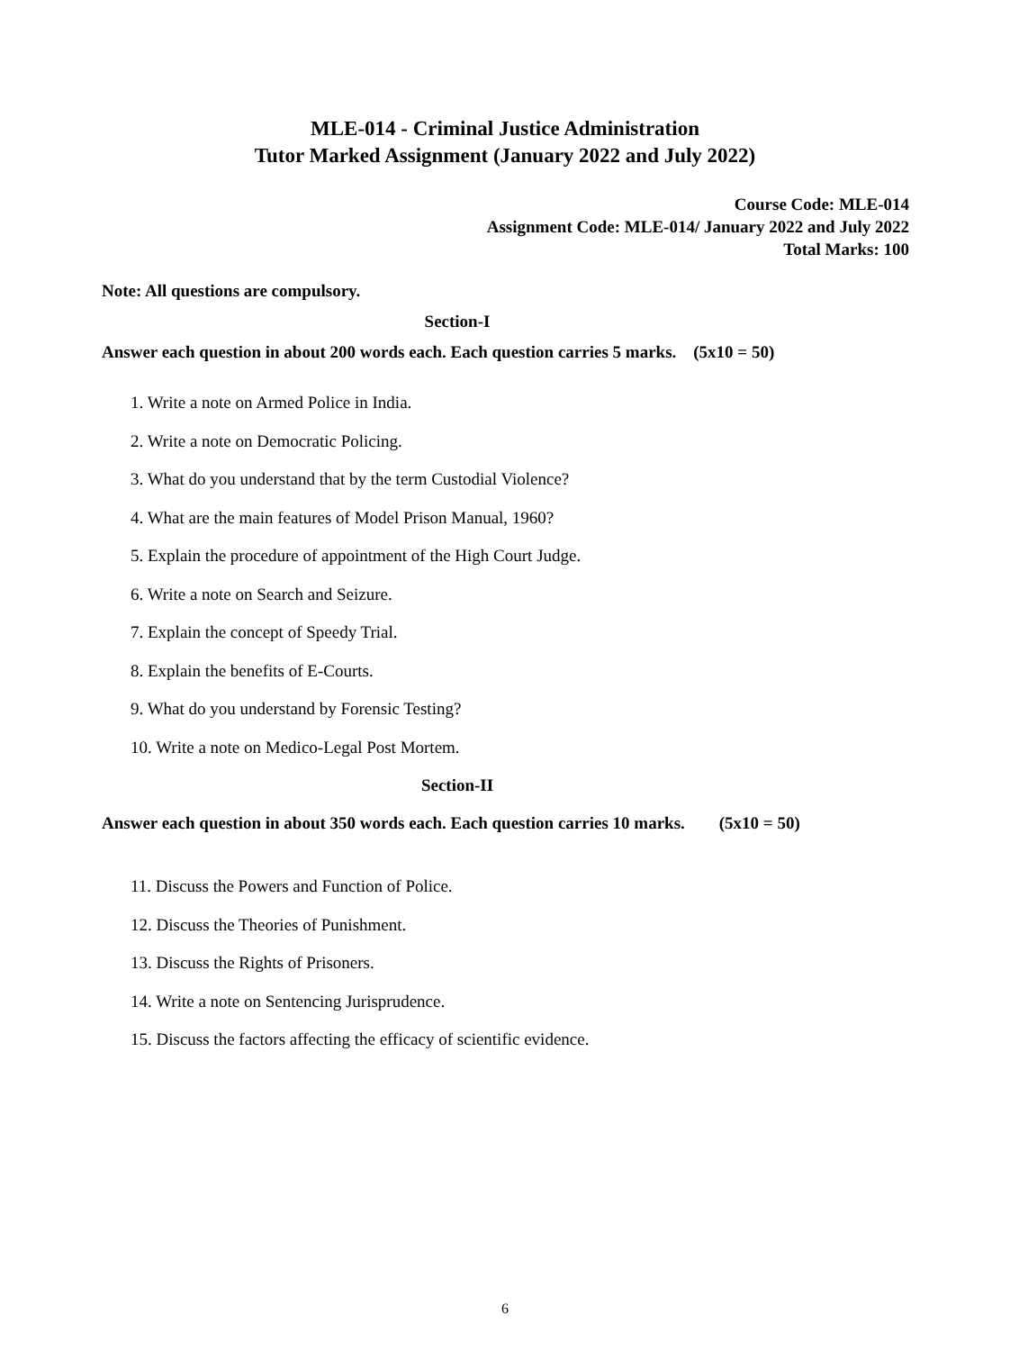MLE-014 - Criminal Justice Administration
Tutor Marked Assignment (January 2022 and July 2022)
Course Code: MLE-014
Assignment Code: MLE-014/ January 2022 and July 2022
Total Marks: 100
Note: All questions are compulsory.
Section-I
Answer each question in about 200 words each. Each question carries 5 marks. (5x10 = 50)
1. Write a note on Armed Police in India.
2. Write a note on Democratic Policing.
3. What do you understand that by the term Custodial Violence?
4. What are the main features of Model Prison Manual, 1960?
5. Explain the procedure of appointment of the High Court Judge.
6. Write a note on Search and Seizure.
7. Explain the concept of Speedy Trial.
8. Explain the benefits of E-Courts.
9. What do you understand by Forensic Testing?
10. Write a note on Medico-Legal Post Mortem.
Section-II
Answer each question in about 350 words each. Each question carries 10 marks. (5x10 = 50)
11. Discuss the Powers and Function of Police.
12. Discuss the Theories of Punishment.
13. Discuss the Rights of Prisoners.
14. Write a note on Sentencing Jurisprudence.
15. Discuss the factors affecting the efficacy of scientific evidence.
6